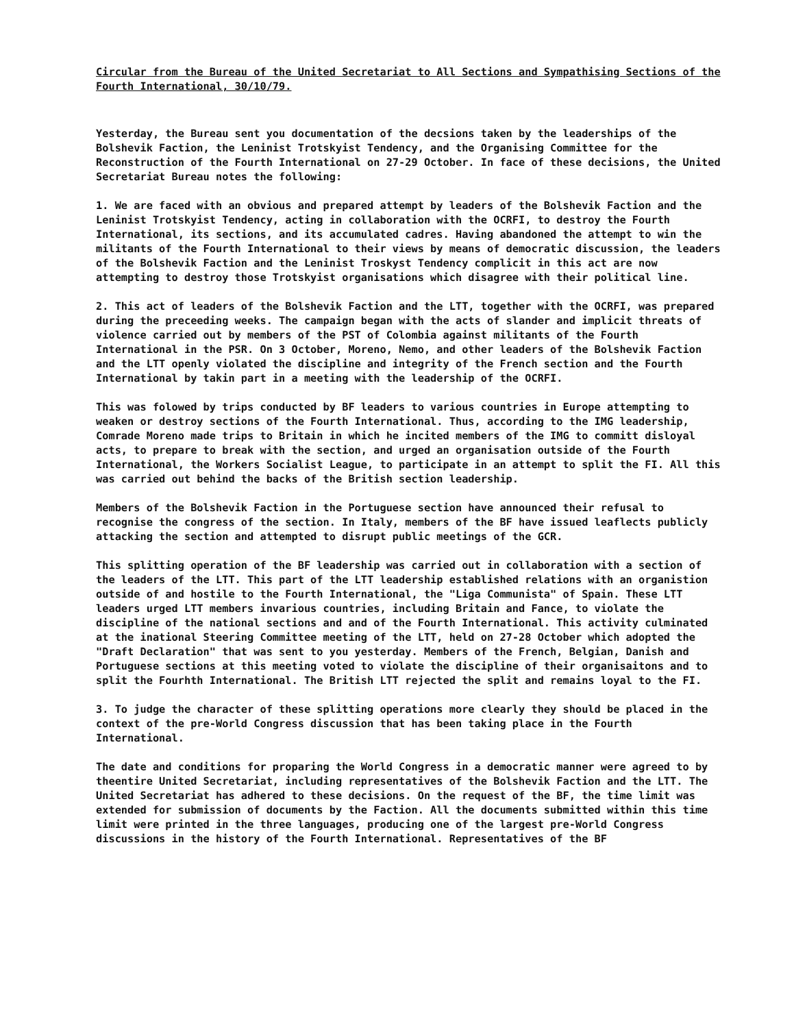Circular from the Bureau of the United Secretariat to All Sections and Sympathising Sections of the Fourth International, 30/10/79.
Yesterday, the Bureau sent you documentation of the decsions taken by the leaderships of the Bolshevik Faction, the Leninist Trotskyist Tendency, and the Organising Committee for the Reconstruction of the Fourth International on 27-29 October. In face of these decisions, the United Secretariat Bureau notes the following:
1. We are faced with an obvious and prepared attempt by leaders of the Bolshevik Faction and the Leninist Trotskyist Tendency, acting in collaboration with the OCRFI, to destroy the Fourth International, its sections, and its accumulated cadres. Having abandoned the attempt to win the militants of the Fourth International to their views by means of democratic discussion, the leaders of the Bolshevik Faction and the Leninist Troskyst Tendency complicit in this act are now attempting to destroy those Trotskyist organisations which disagree with their political line.
2. This act of leaders of the Bolshevik Faction and the LTT, together with the OCRFI, was prepared during the preceeding weeks. The campaign began with the acts of slander and implicit threats of violence carried out by members of the PST of Colombia against militants of the Fourth International in the PSR. On 3 October, Moreno, Nemo, and other leaders of the Bolshevik Faction and the LTT openly violated the discipline and integrity of the French section and the Fourth International by takin part in a meeting with the leadership of the OCRFI.
This was folowed by trips conducted by BF leaders to various countries in Europe attempting to weaken or destroy sections of the Fourth International. Thus, according to the IMG leadership, Comrade Moreno made trips to Britain in which he incited members of the IMG to committ disloyal acts, to prepare to break with the section, and urged an organisation outside of the Fourth International, the Workers Socialist League, to participate in an attempt to split the FI. All this was carried out behind the backs of the British section leadership.
Members of the Bolshevik Faction in the Portuguese section have announced their refusal to recognise the congress of the section. In Italy, members of the BF have issued leaflects publicly attacking the section and attempted to disrupt public meetings of the GCR.
This splitting operation of the BF leadership was carried out in collaboration with a section of the leaders of the LTT. This part of the LTT leadership established relations with an organistion outside of and hostile to the Fourth International, the "Liga Communista" of Spain. These LTT leaders urged LTT members invarious countries, including Britain and Fance, to violate the discipline of the national sections and and of the Fourth International. This activity culminated at the inational Steering Committee meeting of the LTT, held on 27-28 October which adopted the "Draft Declaration" that was sent to you yesterday. Members of the French, Belgian, Danish and Portuguese sections at this meeting voted to violate the discipline of their organisaitons and to split the Fourhth International. The British LTT rejected the split and remains loyal to the FI.
3. To judge the character of these splitting operations more clearly they should be placed in the context of the pre-World Congress discussion that has been taking place in the Fourth International.
The date and conditions for proparing the World Congress in a democratic manner were agreed to by theentire United Secretariat, including representatives of the Bolshevik Faction and the LTT. The United Secretariat has adhered to these decisions. On the request of the BF, the time limit was extended for submission of documents by the Faction. All the documents submitted within this time limit were printed in the three languages, producing one of the largest pre-World Congress discussions in the history of the Fourth International. Representatives of the BF